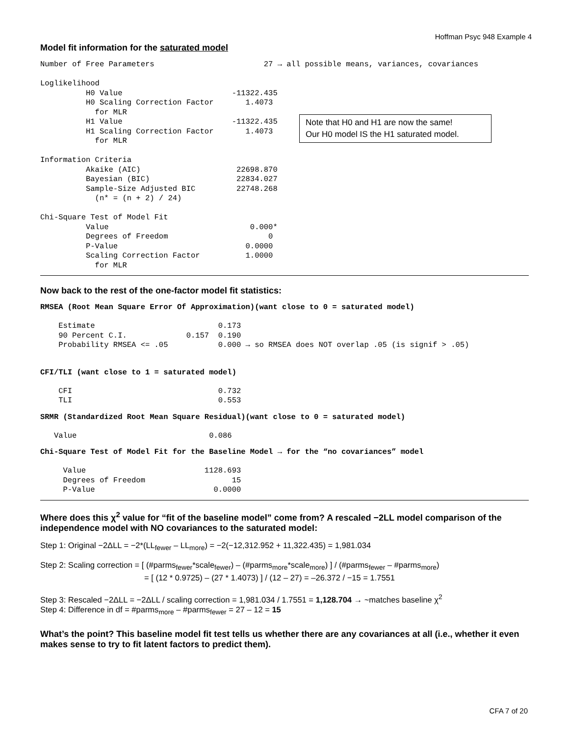Hoffman Psyc 948 Example 4
Model fit information for the saturated model
Number of Free Parameters                        27 → all possible means, variances, covariances

Loglikelihood
          H0 Value                        -11322.435
          H0 Scaling Correction Factor       1.4073
            for MLR
          H1 Value                        -11322.435
          H1 Scaling Correction Factor       1.4073
            for MLR

Information Criteria
          Akaike (AIC)                     22698.870
          Bayesian (BIC)                   22834.027
          Sample-Size Adjusted BIC         22748.268
            (n* = (n + 2) / 24)

Chi-Square Test of Model Fit
          Value                               0.000*
          Degrees of Freedom                      0
          P-Value                            0.0000
          Scaling Correction Factor          1.0000
            for MLR
Note that H0 and H1 are now the same!
Our H0 model IS the H1 saturated model.
Now back to the rest of the one-factor model fit statistics:
RMSEA (Root Mean Square Error Of Approximation)(want close to 0 = saturated model)
    Estimate                           0.173
    90 Percent C.I.             0.157  0.190
    Probability RMSEA <= .05           0.000 → so RMSEA does NOT overlap .05 (is signif > .05)
CFI/TLI (want close to 1 = saturated model)
    CFI                                0.732
    TLI                                0.553
SRMR (Standardized Root Mean Square Residual)(want close to 0 = saturated model)
   Value                             0.086
Chi-Square Test of Model Fit for the Baseline Model → for the “no covariances” model
     Value                          1128.693
     Degrees of Freedom                   15
     P-Value                          0.0000
Where does this χ<sup>2</sup> value for “fit of the baseline model” come from? A rescaled −2LL model comparison of the independence model with NO covariances to the saturated model:
Step 1: Original −2ΔLL = −2*(LL<sub>fewer</sub> – LL<sub>more</sub>) = −2(−12,312.952 + 11,322.435) = 1,981.034
Step 2: Scaling correction = [ (#parms<sub>fewer</sub>*scale<sub>fewer</sub>) – (#parms<sub>more</sub>*scale<sub>more</sub>) ] / (#parms<sub>fewer</sub> – #parms<sub>more</sub>)
= [ (12 * 0.9725) – (27 * 1.4073) ] / (12 – 27) = –26.372 / −15 = 1.7551
Step 3: Rescaled −2ΔLL = −2ΔLL / scaling correction = 1,981.034 / 1.7551 = 1,128.704 → ~matches baseline χ<sup>2</sup>
Step 4: Difference in df = #parms<sub>more</sub> – #parms<sub>fewer</sub> = 27 – 12 = 15
What’s the point? This baseline model fit test tells us whether there are any covariances at all (i.e., whether it even makes sense to try to fit latent factors to predict them).
CFA 7 of 20